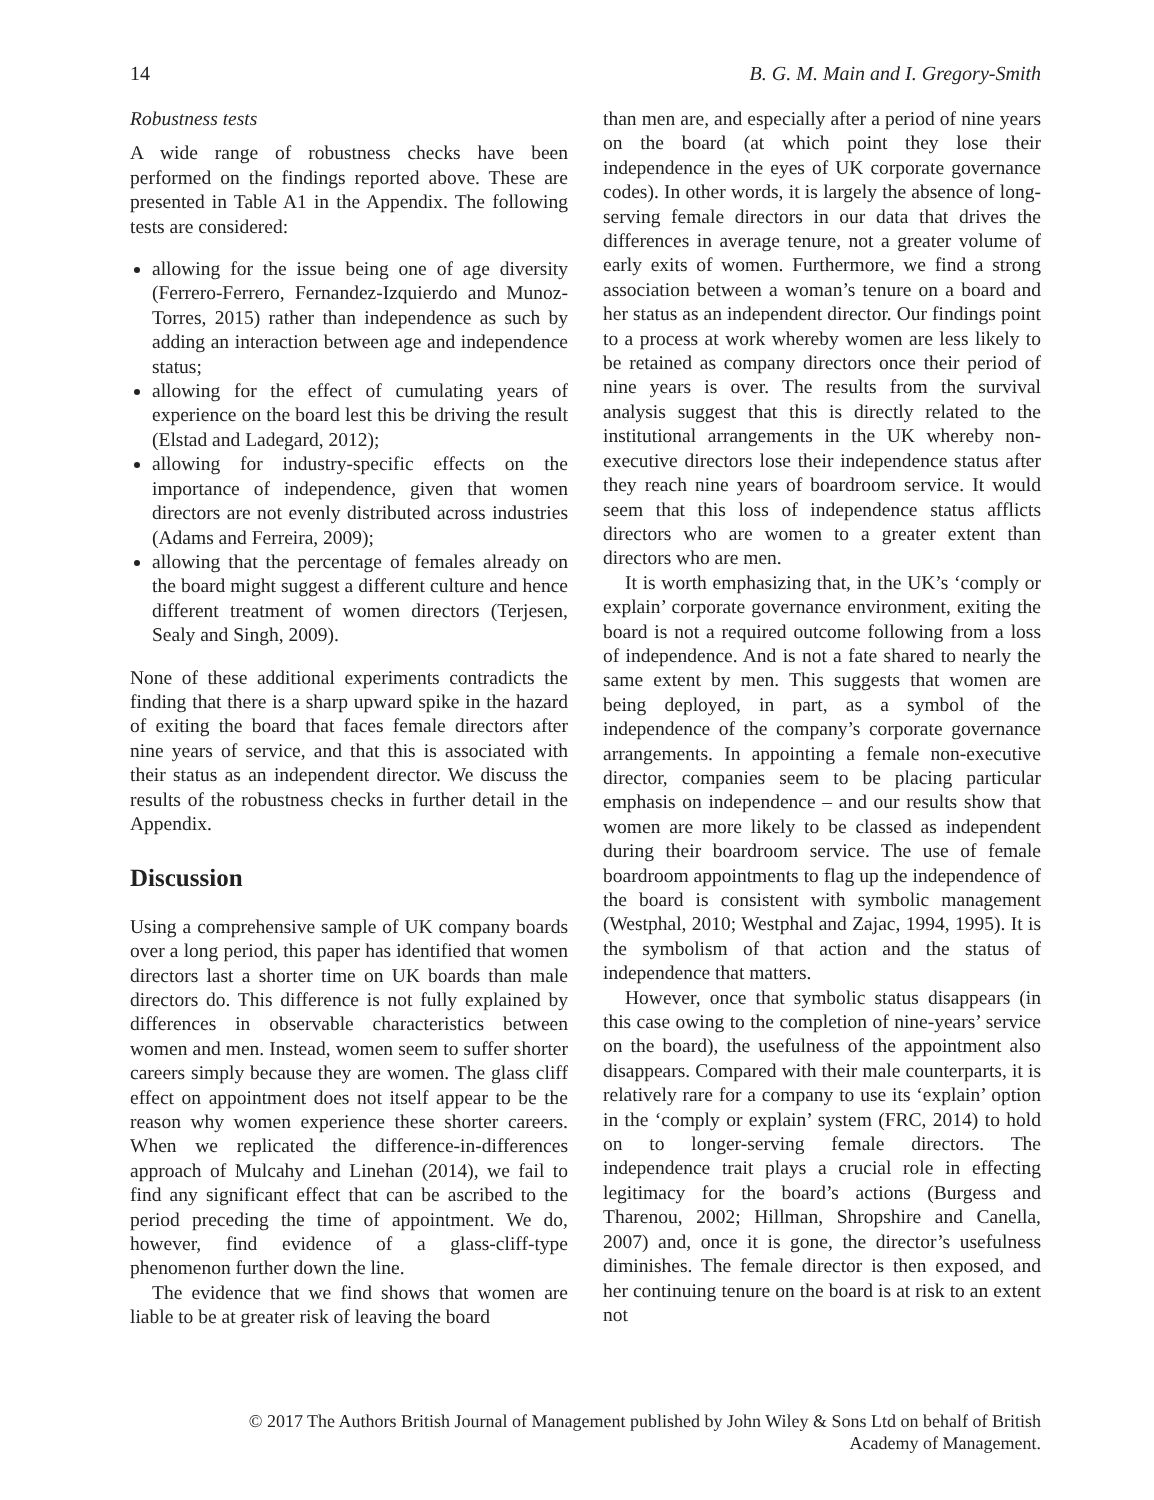14 B. G. M. Main and I. Gregory-Smith
Robustness tests
A wide range of robustness checks have been performed on the findings reported above. These are presented in Table A1 in the Appendix. The following tests are considered:
allowing for the issue being one of age diversity (Ferrero-Ferrero, Fernandez-Izquierdo and Munoz-Torres, 2015) rather than independence as such by adding an interaction between age and independence status;
allowing for the effect of cumulating years of experience on the board lest this be driving the result (Elstad and Ladegard, 2012);
allowing for industry-specific effects on the importance of independence, given that women directors are not evenly distributed across industries (Adams and Ferreira, 2009);
allowing that the percentage of females already on the board might suggest a different culture and hence different treatment of women directors (Terjesen, Sealy and Singh, 2009).
None of these additional experiments contradicts the finding that there is a sharp upward spike in the hazard of exiting the board that faces female directors after nine years of service, and that this is associated with their status as an independent director. We discuss the results of the robustness checks in further detail in the Appendix.
Discussion
Using a comprehensive sample of UK company boards over a long period, this paper has identified that women directors last a shorter time on UK boards than male directors do. This difference is not fully explained by differences in observable characteristics between women and men. Instead, women seem to suffer shorter careers simply because they are women. The glass cliff effect on appointment does not itself appear to be the reason why women experience these shorter careers. When we replicated the difference-in-differences approach of Mulcahy and Linehan (2014), we fail to find any significant effect that can be ascribed to the period preceding the time of appointment. We do, however, find evidence of a glass-cliff-type phenomenon further down the line.
The evidence that we find shows that women are liable to be at greater risk of leaving the board
than men are, and especially after a period of nine years on the board (at which point they lose their independence in the eyes of UK corporate governance codes). In other words, it is largely the absence of long-serving female directors in our data that drives the differences in average tenure, not a greater volume of early exits of women. Furthermore, we find a strong association between a woman’s tenure on a board and her status as an independent director. Our findings point to a process at work whereby women are less likely to be retained as company directors once their period of nine years is over. The results from the survival analysis suggest that this is directly related to the institutional arrangements in the UK whereby non-executive directors lose their independence status after they reach nine years of boardroom service. It would seem that this loss of independence status afflicts directors who are women to a greater extent than directors who are men.
It is worth emphasizing that, in the UK’s ‘comply or explain’ corporate governance environment, exiting the board is not a required outcome following from a loss of independence. And is not a fate shared to nearly the same extent by men. This suggests that women are being deployed, in part, as a symbol of the independence of the company’s corporate governance arrangements. In appointing a female non-executive director, companies seem to be placing particular emphasis on independence – and our results show that women are more likely to be classed as independent during their boardroom service. The use of female boardroom appointments to flag up the independence of the board is consistent with symbolic management (Westphal, 2010; Westphal and Zajac, 1994, 1995). It is the symbolism of that action and the status of independence that matters.
However, once that symbolic status disappears (in this case owing to the completion of nine-years’ service on the board), the usefulness of the appointment also disappears. Compared with their male counterparts, it is relatively rare for a company to use its ‘explain’ option in the ‘comply or explain’ system (FRC, 2014) to hold on to longer-serving female directors. The independence trait plays a crucial role in effecting legitimacy for the board’s actions (Burgess and Tharenou, 2002; Hillman, Shropshire and Canella, 2007) and, once it is gone, the director’s usefulness diminishes. The female director is then exposed, and her continuing tenure on the board is at risk to an extent not
© 2017 The Authors British Journal of Management published by John Wiley & Sons Ltd on behalf of British
Academy of Management.